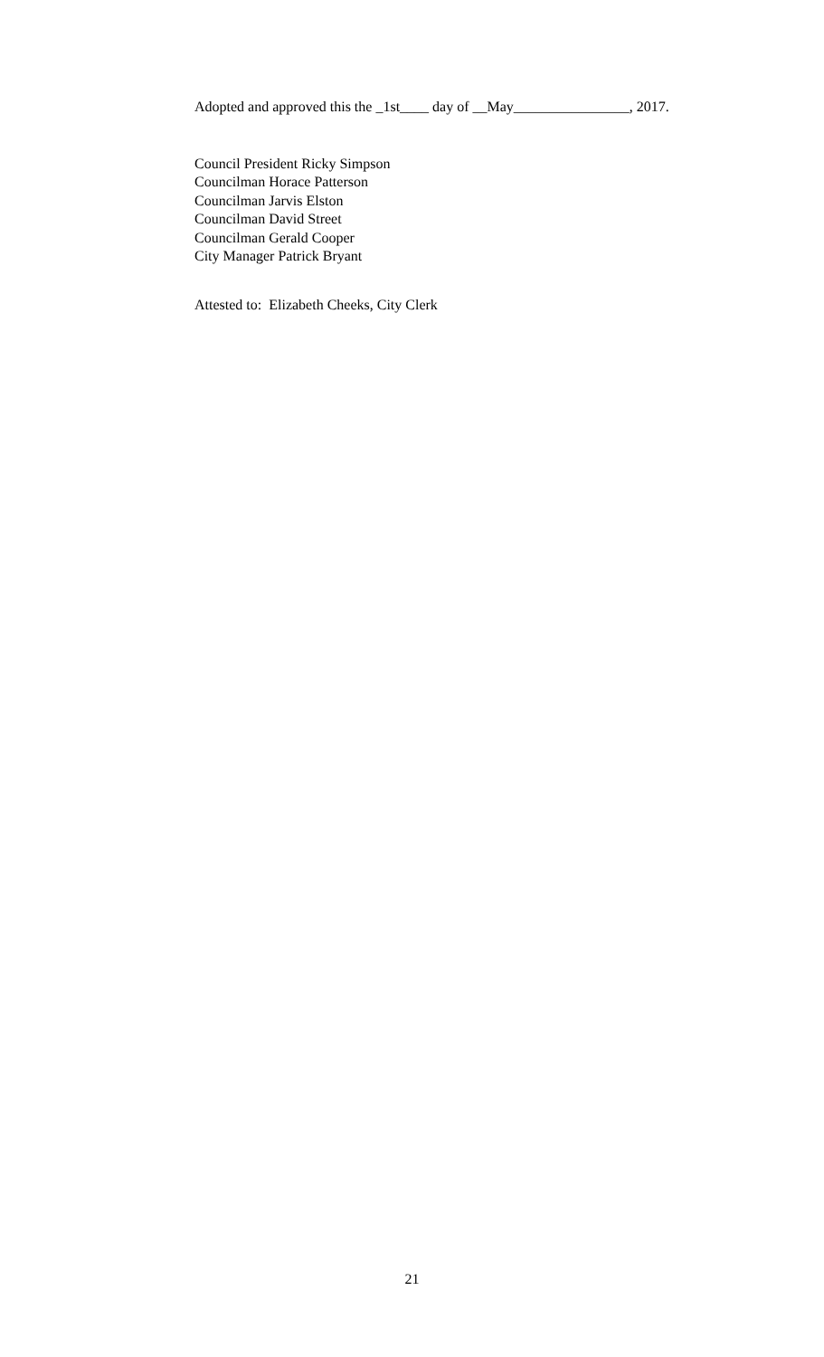Adopted and approved this the _1st____ day of __May________________, 2017.
Council President Ricky Simpson
Councilman Horace Patterson
Councilman Jarvis Elston
Councilman David Street
Councilman Gerald Cooper
City Manager Patrick Bryant
Attested to: Elizabeth Cheeks, City Clerk
21